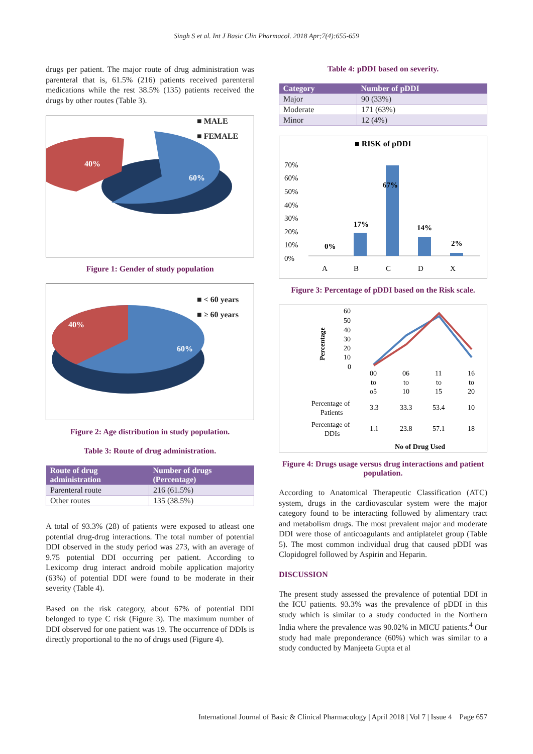Singh S et al. Int J Basic Clin Pharmacol. 2018 Apr;7(4):655-659
drugs per patient. The major route of drug administration was parenteral that is, 61.5% (216) patients received parenteral medications while the rest 38.5% (135) patients received the drugs by other routes (Table 3).
■ MALE
■ FEMALE
40%
60%
Figure 1: Gender of study population
■ < 60 years
■ ≥ 60 years
40%
60%
Figure 2: Age distribution in study population.
Table 3: Route of drug administration.
| Route of drug administration | Number of drugs (Percentage) |
| --- | --- |
| Parenteral route | 216 (61.5%) |
| Other routes | 135 (38.5%) |
A total of 93.3% (28) of patients were exposed to atleast one potential drug-drug interactions. The total number of potential DDI observed in the study period was 273, with an average of 9.75 potential DDI occurring per patient. According to Lexicomp drug interact android mobile application majority (63%) of potential DDI were found to be moderate in their severity (Table 4).
Based on the risk category, about 67% of potential DDI belonged to type C risk (Figure 3). The maximum number of DDI observed for one patient was 19. The occurrence of DDIs is directly proportional to the no of drugs used (Figure 4).
Table 4: pDDI based on severity.
| Category | Number of pDDI |
| --- | --- |
| Major | 90 (33%) |
| Moderate | 171 (63%) |
| Minor | 12 (4%) |
■ RISK of pDDI
70%
60%
50%
40%
30%
20%
10%
0%
A
B
C
D
X
0%
17%
67%
14%
2%
Figure 3: Percentage of pDDI based on the Risk scale.
Percentage
60
50
40
30
20
10
0
00
to
o5
06
to
10
11
to
15
16
to
20
Percentage of
Patients
3.3
33.3
53.4
10
Percentage of
DDIs
1.1
23.8
57.1
18
No of Drug Used
Figure 4: Drugs usage versus drug interactions and patient population.
According to Anatomical Therapeutic Classification (ATC) system, drugs in the cardiovascular system were the major category found to be interacting followed by alimentary tract and metabolism drugs. The most prevalent major and moderate DDI were those of anticoagulants and antiplatelet group (Table 5). The most common individual drug that caused pDDI was Clopidogrel followed by Aspirin and Heparin.
DISCUSSION
The present study assessed the prevalence of potential DDI in the ICU patients. 93.3% was the prevalence of pDDI in this study which is similar to a study conducted in the Northern India where the prevalence was 90.02% in MICU patients.<sup>4</sup> Our study had male preponderance (60%) which was similar to a study conducted by Manjeeta Gupta et al
International Journal of Basic & Clinical Pharmacology | April 2018 | Vol 7 | Issue 4 Page 657